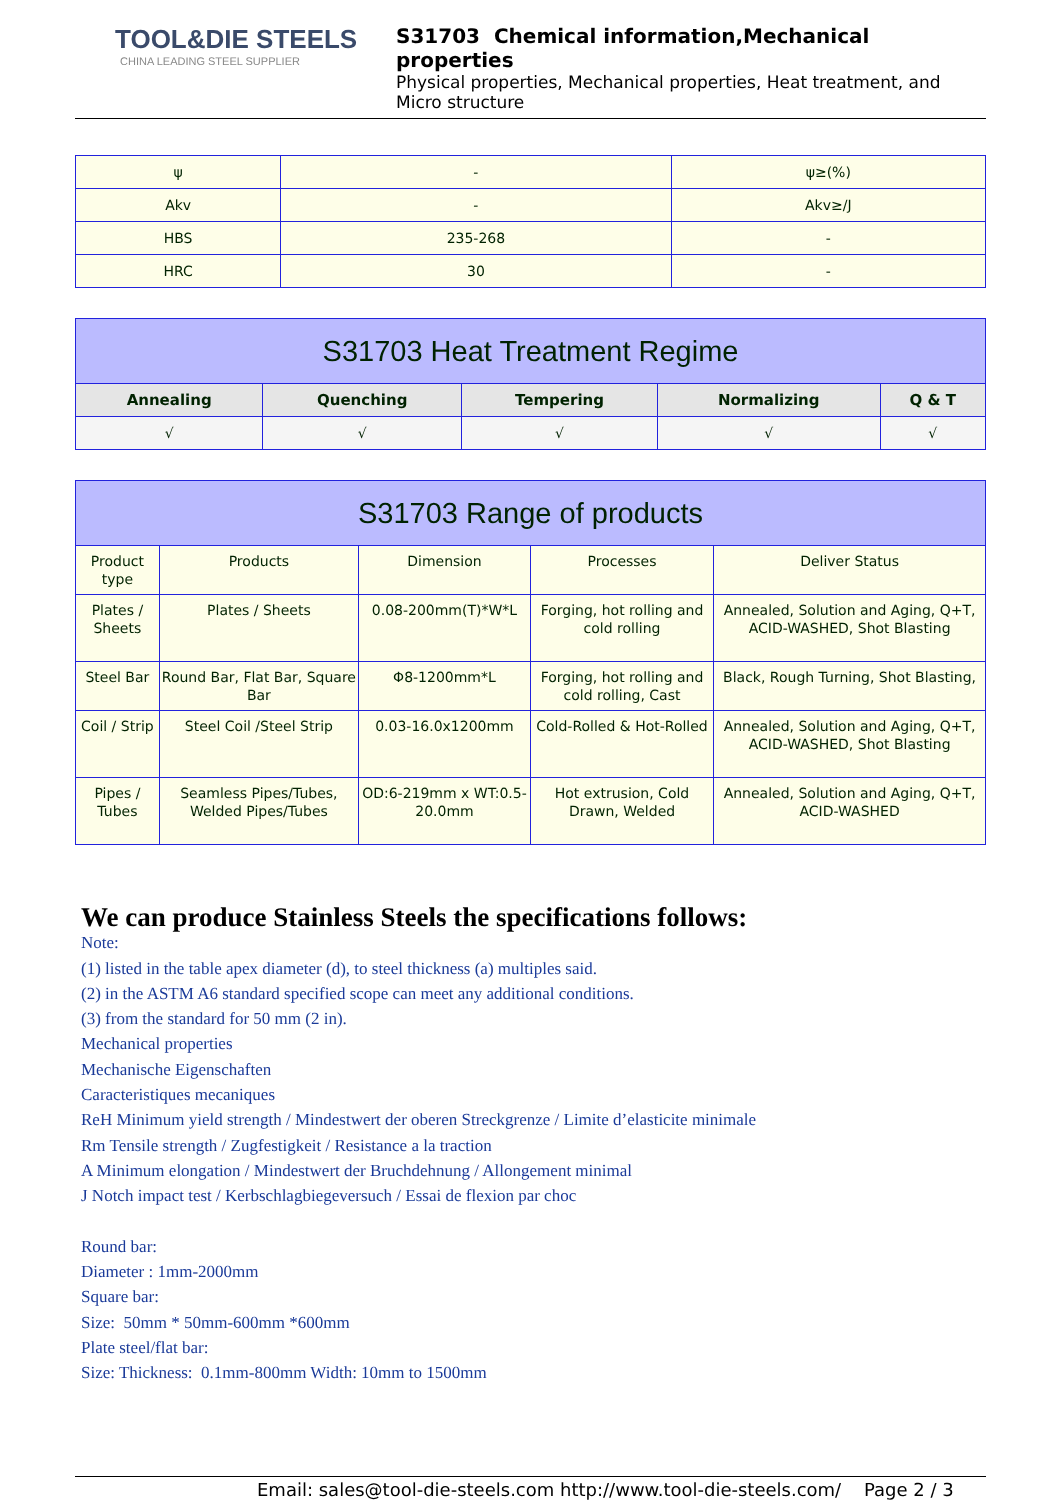TOOL&DIE STEELS
CHINA LEADING STEEL SUPPLIER
S31703 Chemical information,Mechanical properties
Physical properties, Mechanical properties, Heat treatment, and Micro structure
| ψ | - | ψ≥(%) |
| Akv | - | Akv≥/J |
| HBS | 235-268 | - |
| HRC | 30 | - |
| S31703 Heat Treatment Regime | | | | |
| --- | --- | --- | --- | --- |
| Annealing | Quenching | Tempering | Normalizing | Q & T |
| √ | √ | √ | √ | √ |
| S31703 Range of products | | | | |
| --- | --- | --- | --- | --- |
| Product type | Products | Dimension | Processes | Deliver Status |
| Plates / Sheets | Plates / Sheets | 0.08-200mm(T)*W*L | Forging, hot rolling and cold rolling | Annealed, Solution and Aging, Q+T, ACID-WASHED, Shot Blasting |
| Steel Bar | Round Bar, Flat Bar, Square Bar | Φ8-1200mm*L | Forging, hot rolling and cold rolling, Cast | Black, Rough Turning, Shot Blasting, |
| Coil / Strip | Steel Coil /Steel Strip | 0.03-16.0x1200mm | Cold-Rolled & Hot-Rolled | Annealed, Solution and Aging, Q+T, ACID-WASHED, Shot Blasting |
| Pipes / Tubes | Seamless Pipes/Tubes, Welded Pipes/Tubes | OD:6-219mm x WT:0.5-20.0mm | Hot extrusion, Cold Drawn, Welded | Annealed, Solution and Aging, Q+T, ACID-WASHED |
We can produce Stainless Steels the specifications follows:
Note:
(1) listed in the table apex diameter (d), to steel thickness (a) multiples said.
(2) in the ASTM A6 standard specified scope can meet any additional conditions.
(3) from the standard for 50 mm (2 in).
Mechanical properties
Mechanische Eigenschaften
Caracteristiques mecaniques
ReH Minimum yield strength / Mindestwert der oberen Streckgrenze / Limite d’elasticite minimale
Rm Tensile strength / Zugfestigkeit / Resistance a la traction
A Minimum elongation / Mindestwert der Bruchdehnung / Allongement minimal
J Notch impact test / Kerbschlagbiegeversuch / Essai de flexion par choc
Round bar:
Diameter : 1mm-2000mm
Square bar:
Size: 50mm * 50mm-600mm *600mm
Plate steel/flat bar:
Size: Thickness: 0.1mm-800mm Width: 10mm to 1500mm
Email: sales@tool-die-steels.com http://www.tool-die-steels.com/ Page 2 / 3